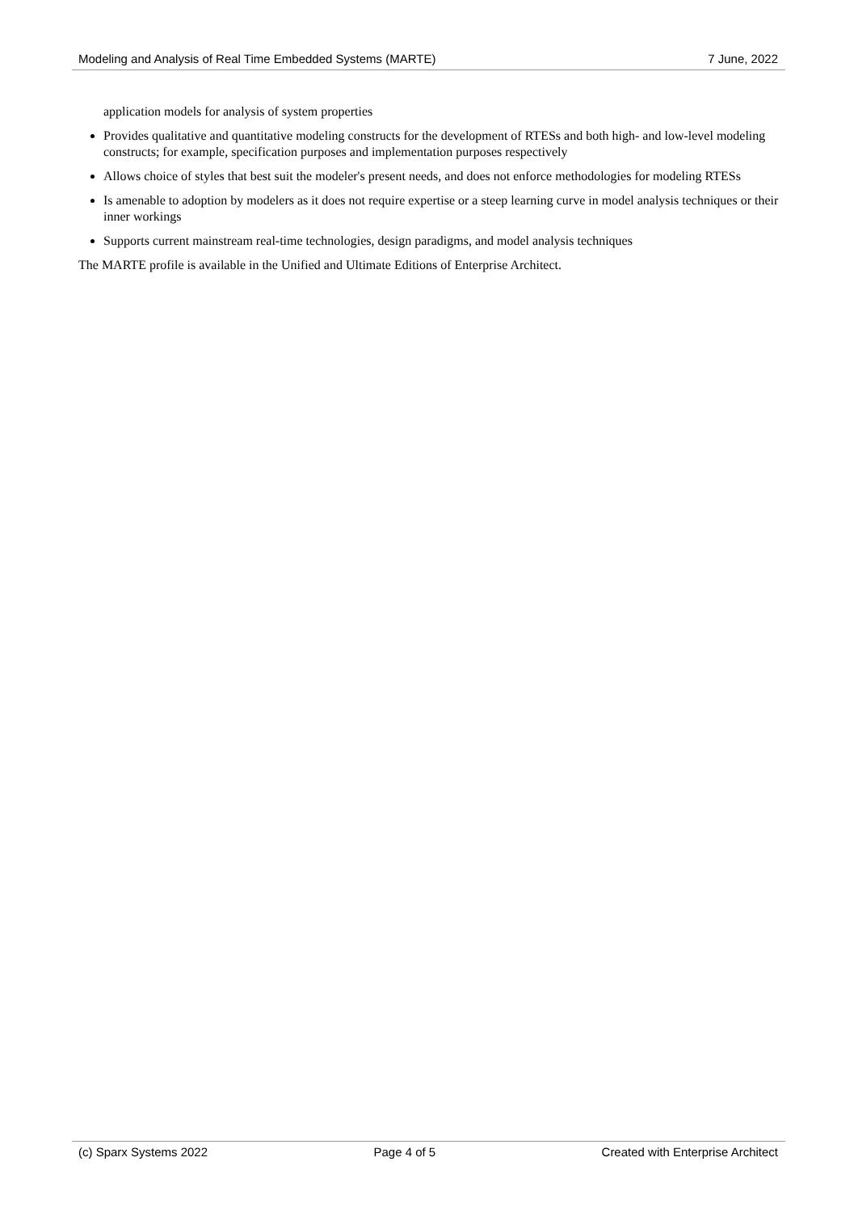Modeling and Analysis of Real Time Embedded Systems (MARTE) 7 June, 2022
application models for analysis of system properties
Provides qualitative and quantitative modeling constructs for the development of RTESs and both high- and low-level modeling constructs; for example, specification purposes and implementation purposes respectively
Allows choice of styles that best suit the modeler's present needs, and does not enforce methodologies for modeling RTESs
Is amenable to adoption by modelers as it does not require expertise or a steep learning curve in model analysis techniques or their inner workings
Supports current mainstream real-time technologies, design paradigms, and model analysis techniques
The MARTE profile is available in the Unified and Ultimate Editions of Enterprise Architect.
(c) Sparx Systems 2022 Page 4 of 5 Created with Enterprise Architect